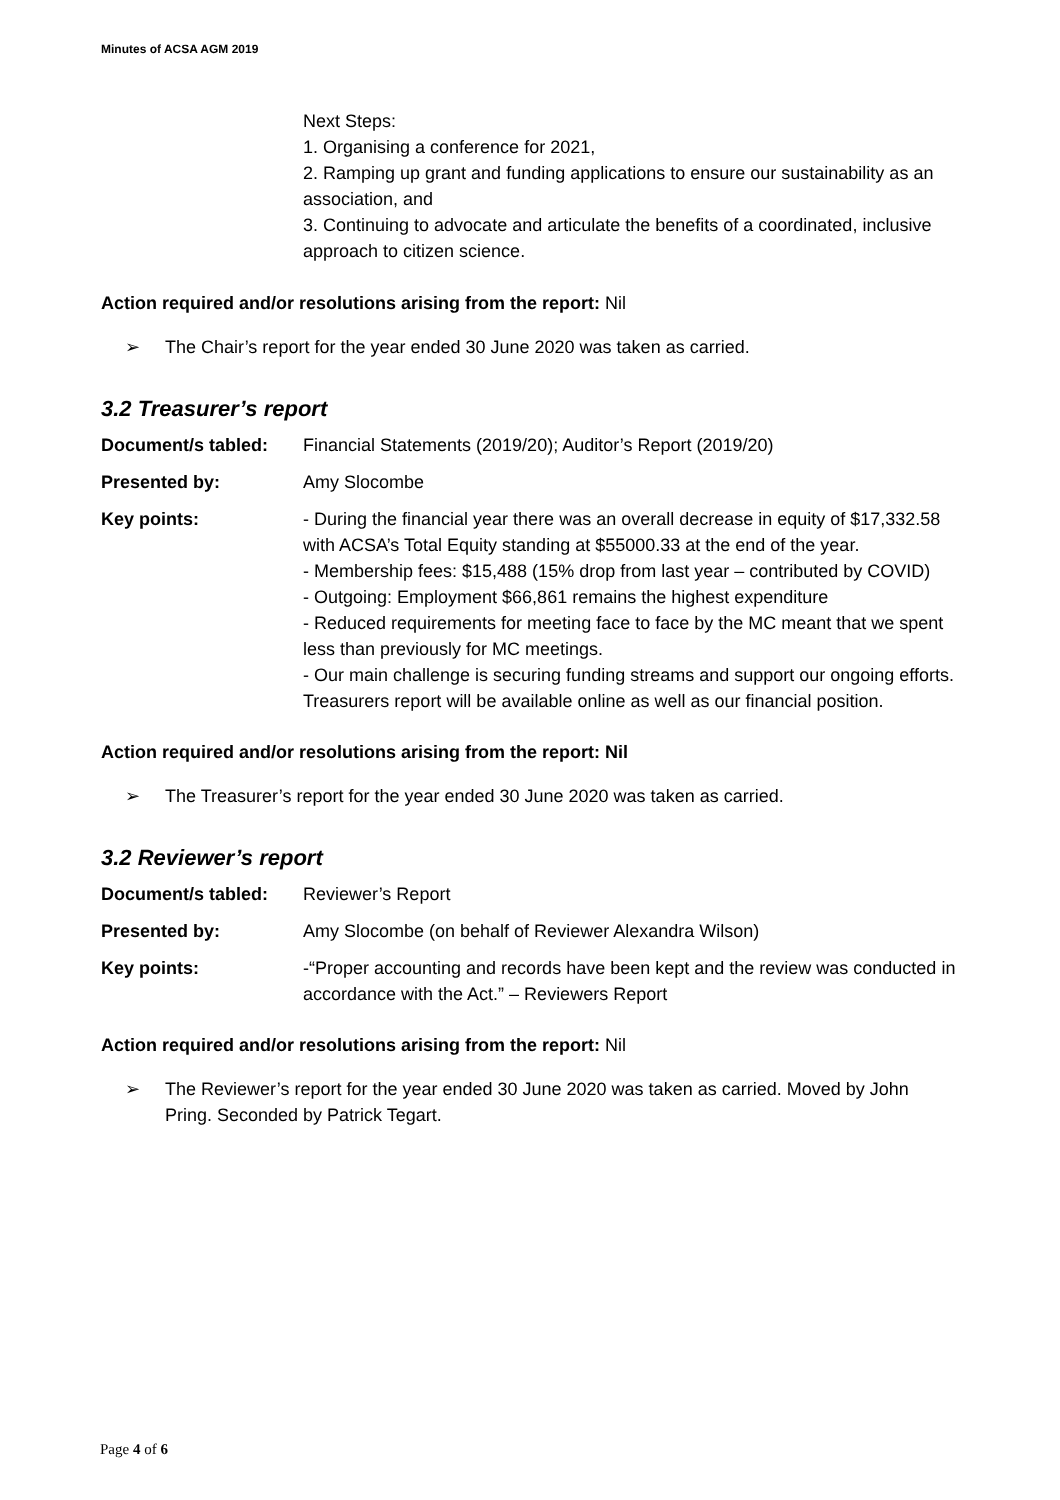Minutes of ACSA AGM 2019
Next Steps:
1. Organising a conference for 2021,
2. Ramping up grant and funding applications to ensure our sustainability as an association, and
3. Continuing to advocate and articulate the benefits of a coordinated, inclusive approach to citizen science.
Action required and/or resolutions arising from the report: Nil
➢ The Chair’s report for the year ended 30 June 2020 was taken as carried.
3.2 Treasurer’s report
| Document/s tabled: | Financial Statements (2019/20); Auditor’s Report (2019/20) |
| Presented by: | Amy Slocombe |
| Key points: | - During the financial year there was an overall decrease in equity of $17,332.58 with ACSA’s Total Equity standing at $55000.33 at the end of the year. - Membership fees: $15,488 (15% drop from last year – contributed by COVID) - Outgoing: Employment $66,861 remains the highest expenditure - Reduced requirements for meeting face to face by the MC meant that we spent less than previously for MC meetings. - Our main challenge is securing funding streams and support our ongoing efforts. Treasurers report will be available online as well as our financial position. |
Action required and/or resolutions arising from the report: Nil
➢ The Treasurer’s report for the year ended 30 June 2020 was taken as carried.
3.2 Reviewer’s report
| Document/s tabled: | Reviewer’s Report |
| Presented by: | Amy Slocombe (on behalf of Reviewer Alexandra Wilson) |
| Key points: | -“Proper accounting and records have been kept and the review was conducted in accordance with the Act.” – Reviewers Report |
Action required and/or resolutions arising from the report: Nil
➢ The Reviewer’s report for the year ended 30 June 2020 was taken as carried. Moved by John Pring. Seconded by Patrick Tegart.
Page 4 of 6